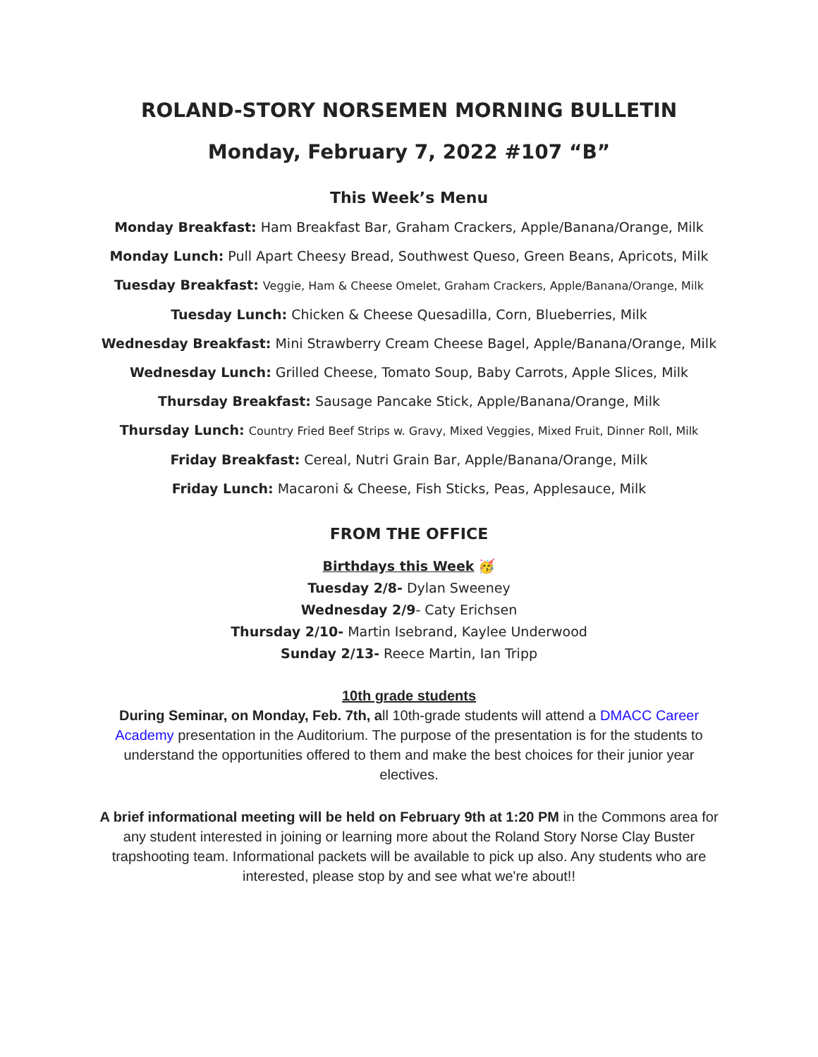ROLAND-STORY NORSEMEN MORNING BULLETIN
Monday, February 7, 2022 #107 “B”
This Week’s Menu
Monday Breakfast: Ham Breakfast Bar, Graham Crackers, Apple/Banana/Orange, Milk
Monday Lunch: Pull Apart Cheesy Bread, Southwest Queso, Green Beans, Apricots, Milk
Tuesday Breakfast: Veggie, Ham & Cheese Omelet, Graham Crackers, Apple/Banana/Orange, Milk
Tuesday Lunch: Chicken & Cheese Quesadilla, Corn, Blueberries, Milk
Wednesday Breakfast: Mini Strawberry Cream Cheese Bagel, Apple/Banana/Orange, Milk
Wednesday Lunch: Grilled Cheese, Tomato Soup, Baby Carrots, Apple Slices, Milk
Thursday Breakfast: Sausage Pancake Stick, Apple/Banana/Orange, Milk
Thursday Lunch: Country Fried Beef Strips w. Gravy, Mixed Veggies, Mixed Fruit, Dinner Roll, Milk
Friday Breakfast: Cereal, Nutri Grain Bar, Apple/Banana/Orange, Milk
Friday Lunch: Macaroni & Cheese, Fish Sticks, Peas, Applesauce, Milk
FROM THE OFFICE
Birthdays this Week 🥳
Tuesday 2/8- Dylan Sweeney
Wednesday 2/9- Caty Erichsen
Thursday 2/10- Martin Isebrand, Kaylee Underwood
Sunday 2/13- Reece Martin, Ian Tripp
10th grade students
During Seminar, on Monday, Feb. 7th, all 10th-grade students will attend a DMACC Career Academy presentation in the Auditorium. The purpose of the presentation is for the students to understand the opportunities offered to them and make the best choices for their junior year electives.
A brief informational meeting will be held on February 9th at 1:20 PM in the Commons area for any student interested in joining or learning more about the Roland Story Norse Clay Buster trapshooting team. Informational packets will be available to pick up also. Any students who are interested, please stop by and see what we're about!!